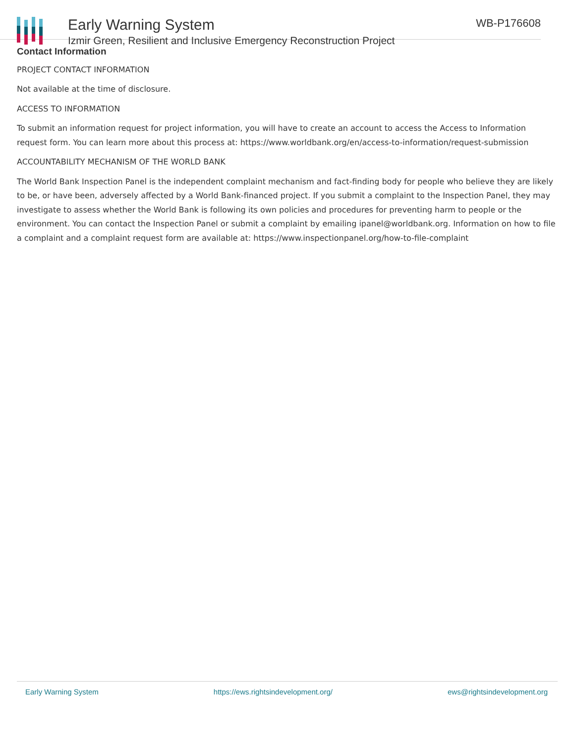Early Warning System
Izmir Green, Resilient and Inclusive Emergency Reconstruction Project
WB-P176608
Contact Information
PROJECT CONTACT INFORMATION
Not available at the time of disclosure.
ACCESS TO INFORMATION
To submit an information request for project information, you will have to create an account to access the Access to Information request form. You can learn more about this process at: https://www.worldbank.org/en/access-to-information/request-submission
ACCOUNTABILITY MECHANISM OF THE WORLD BANK
The World Bank Inspection Panel is the independent complaint mechanism and fact-finding body for people who believe they are likely to be, or have been, adversely affected by a World Bank-financed project. If you submit a complaint to the Inspection Panel, they may investigate to assess whether the World Bank is following its own policies and procedures for preventing harm to people or the environment. You can contact the Inspection Panel or submit a complaint by emailing ipanel@worldbank.org. Information on how to file a complaint and a complaint request form are available at: https://www.inspectionpanel.org/how-to-file-complaint
Early Warning System https://ews.rightsindevelopment.org/ ews@rightsindevelopment.org